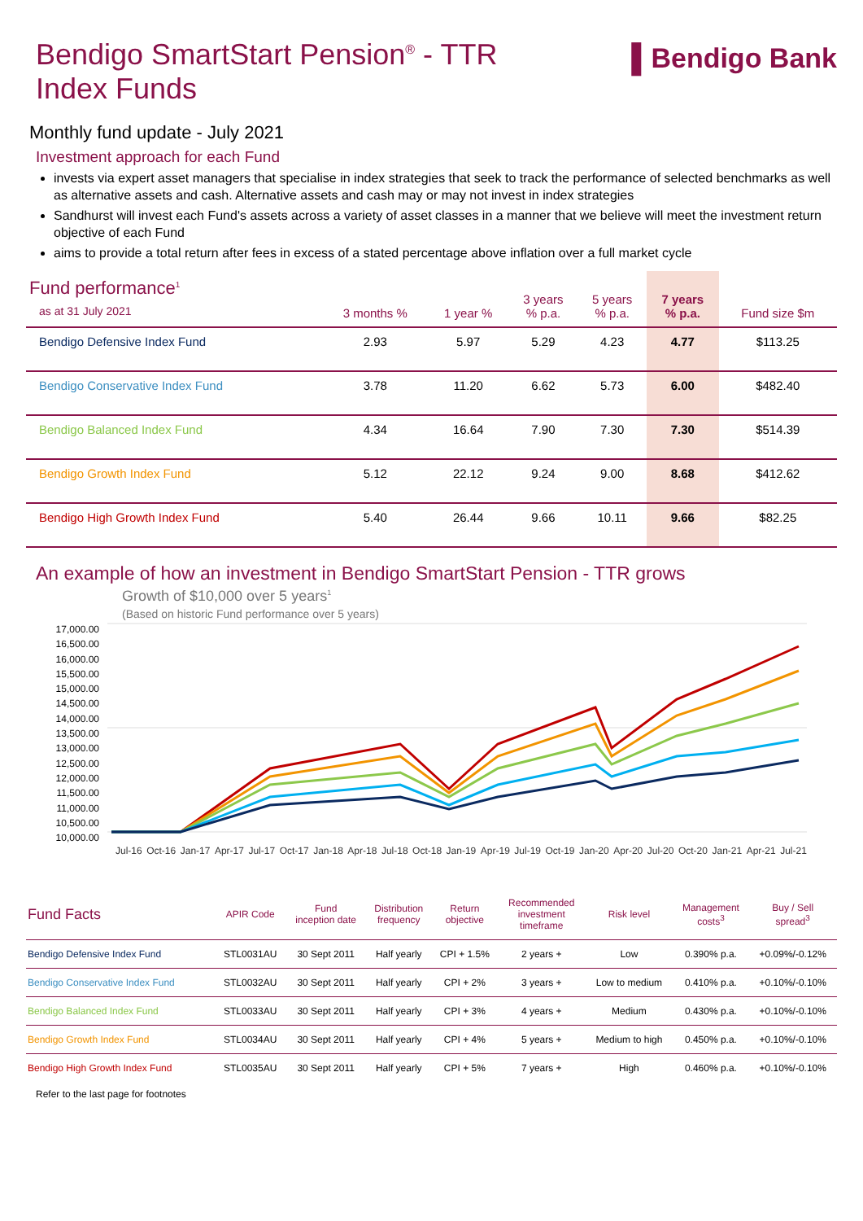Bendigo SmartStart Pension<sup>®</sup> - TTR
Index Funds
▌Bendigo Bank
Monthly fund update - July 2021
Investment approach for each Fund
invests via expert asset managers that specialise in index strategies that seek to track the performance of selected benchmarks as well as alternative assets and cash. Alternative assets and cash may or may not invest in index strategies
Sandhurst will invest each Fund's assets across a variety of asset classes in a manner that we believe will meet the investment return objective of each Fund
aims to provide a total return after fees in excess of a stated percentage above inflation over a full market cycle
| Fund performance<sup>1</sup> as at 31 July 2021 | 3 months % | 1 year % | 3 years % p.a. | 5 years % p.a. | 7 years % p.a. | Fund size $m |
| --- | --- | --- | --- | --- | --- | --- |
| Bendigo Defensive Index Fund | 2.93 | 5.97 | 5.29 | 4.23 | 4.77 | $113.25 |
| Bendigo Conservative Index Fund | 3.78 | 11.20 | 6.62 | 5.73 | 6.00 | $482.40 |
| Bendigo Balanced Index Fund | 4.34 | 16.64 | 7.90 | 7.30 | 7.30 | $514.39 |
| Bendigo Growth Index Fund | 5.12 | 22.12 | 9.24 | 9.00 | 8.68 | $412.62 |
| Bendigo High Growth Index Fund | 5.40 | 26.44 | 9.66 | 10.11 | 9.66 | $82.25 |
An example of how an investment in Bendigo SmartStart Pension - TTR grows
Growth of $10,000 over 5 years<sup>1</sup>
(Based on historic Fund performance over 5 years)
17,000.00 16,500.00 16,000.00 15,500.00 15,000.00 14,500.00 14,000.00 13,500.00 13,000.00 12,500.00 12,000.00 11,500.00 11,000.00 10,500.00 10,000.00
Jul-16 Oct-16 Jan-17 Apr-17 Jul-17 Oct-17 Jan-18 Apr-18 Jul-18 Oct-18 Jan-19 Apr-19 Jul-19 Oct-19 Jan-20 Apr-20 Jul-20 Oct-20 Jan-21 Apr-21 Jul-21
| Fund Facts | APIR Code | Fund inception date | Distribution frequency | Return objective | Recommended investment timeframe | Risk level | Management costs<sup>3</sup> | Buy / Sell spread<sup>3</sup> |
| --- | --- | --- | --- | --- | --- | --- | --- | --- |
| Bendigo Defensive Index Fund | STL0031AU | 30 Sept 2011 | Half yearly | CPI + 1.5% | 2 years + | Low | 0.390% p.a. | +0.09%/-0.12% |
| Bendigo Conservative Index Fund | STL0032AU | 30 Sept 2011 | Half yearly | CPI + 2% | 3 years + | Low to medium | 0.410% p.a. | +0.10%/-0.10% |
| Bendigo Balanced Index Fund | STL0033AU | 30 Sept 2011 | Half yearly | CPI + 3% | 4 years + | Medium | 0.430% p.a. | +0.10%/-0.10% |
| Bendigo Growth Index Fund | STL0034AU | 30 Sept 2011 | Half yearly | CPI + 4% | 5 years + | Medium to high | 0.450% p.a. | +0.10%/-0.10% |
| Bendigo High Growth Index Fund | STL0035AU | 30 Sept 2011 | Half yearly | CPI + 5% | 7 years + | High | 0.460% p.a. | +0.10%/-0.10% |
Refer to the last page for footnotes